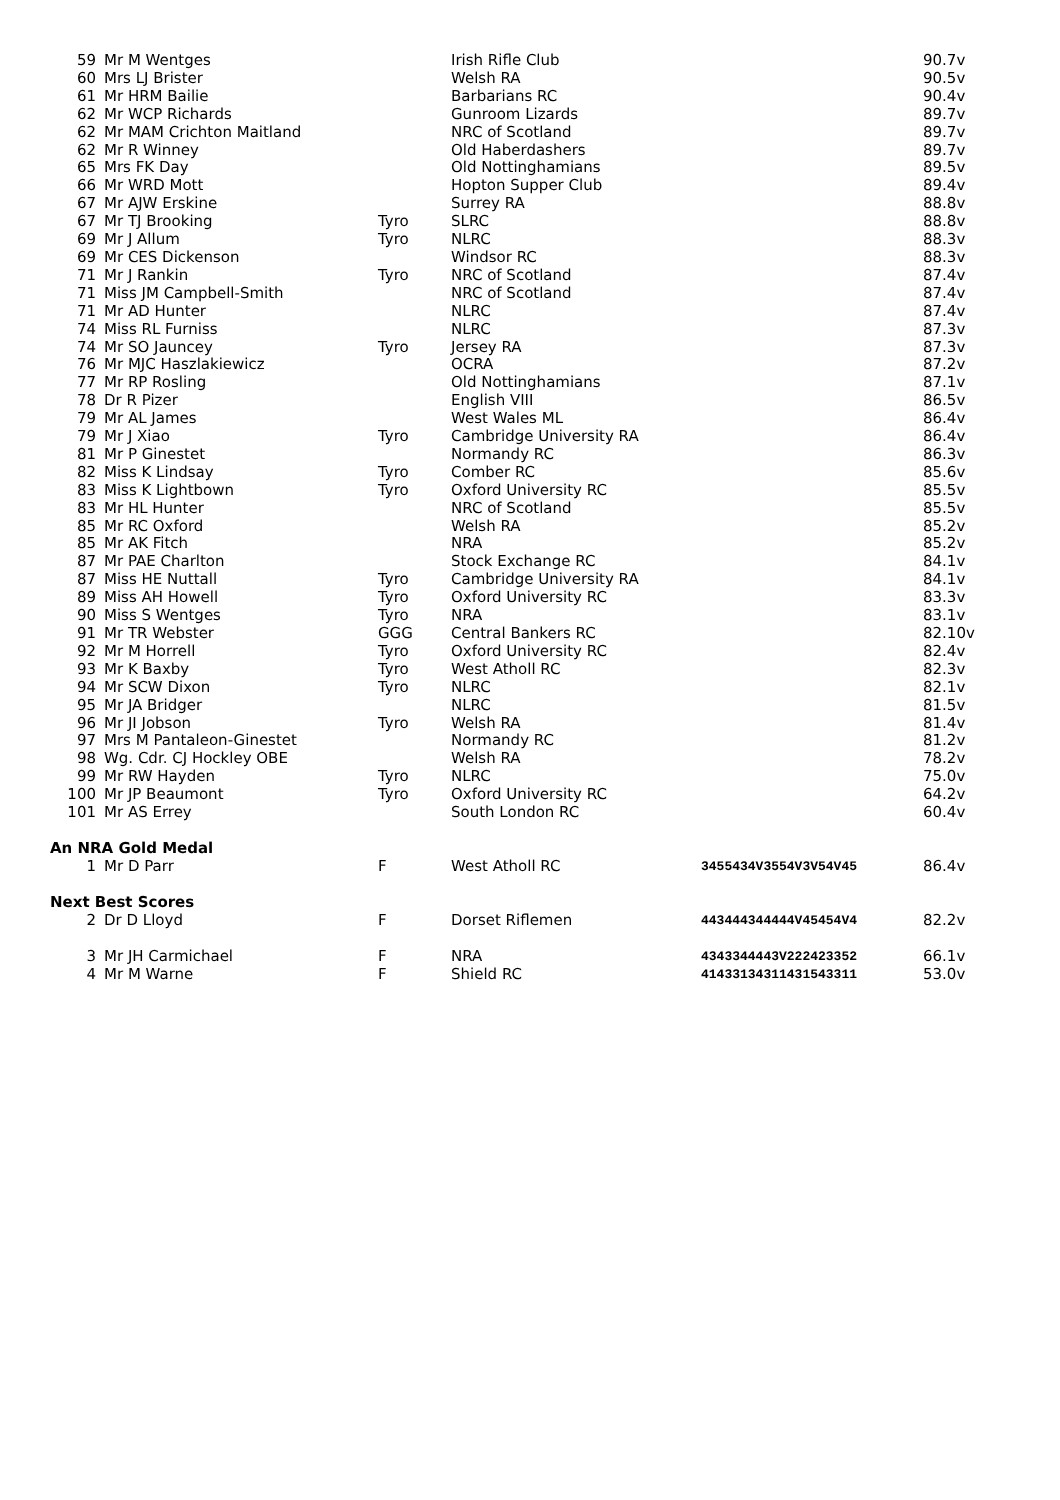| 59 | Mr M Wentges | | Irish Rifle Club | | 90.7v |
| 60 | Mrs LJ Brister | | Welsh RA | | 90.5v |
| 61 | Mr HRM Bailie | | Barbarians RC | | 90.4v |
| 62 | Mr WCP Richards | | Gunroom Lizards | | 89.7v |
| 62 | Mr MAM Crichton Maitland | | NRC of Scotland | | 89.7v |
| 62 | Mr R Winney | | Old Haberdashers | | 89.7v |
| 65 | Mrs FK Day | | Old Nottinghamians | | 89.5v |
| 66 | Mr WRD Mott | | Hopton Supper Club | | 89.4v |
| 67 | Mr AJW Erskine | | Surrey RA | | 88.8v |
| 67 | Mr TJ Brooking | Tyro | SLRC | | 88.8v |
| 69 | Mr J Allum | Tyro | NLRC | | 88.3v |
| 69 | Mr CES Dickenson | | Windsor RC | | 88.3v |
| 71 | Mr J Rankin | Tyro | NRC of Scotland | | 87.4v |
| 71 | Miss JM Campbell-Smith | | NRC of Scotland | | 87.4v |
| 71 | Mr AD Hunter | | NLRC | | 87.4v |
| 74 | Miss RL Furniss | | NLRC | | 87.3v |
| 74 | Mr SO Jauncey | Tyro | Jersey RA | | 87.3v |
| 76 | Mr MJC Haszlakiewicz | | OCRA | | 87.2v |
| 77 | Mr RP Rosling | | Old Nottinghamians | | 87.1v |
| 78 | Dr R Pizer | | English VIII | | 86.5v |
| 79 | Mr AL James | | West Wales ML | | 86.4v |
| 79 | Mr J Xiao | Tyro | Cambridge University RA | | 86.4v |
| 81 | Mr P Ginestet | | Normandy RC | | 86.3v |
| 82 | Miss K Lindsay | Tyro | Comber RC | | 85.6v |
| 83 | Miss K Lightbown | Tyro | Oxford University RC | | 85.5v |
| 83 | Mr HL Hunter | | NRC of Scotland | | 85.5v |
| 85 | Mr RC Oxford | | Welsh RA | | 85.2v |
| 85 | Mr AK Fitch | | NRA | | 85.2v |
| 87 | Mr PAE Charlton | | Stock Exchange RC | | 84.1v |
| 87 | Miss HE Nuttall | Tyro | Cambridge University RA | | 84.1v |
| 89 | Miss AH Howell | Tyro | Oxford University RC | | 83.3v |
| 90 | Miss S Wentges | Tyro | NRA | | 83.1v |
| 91 | Mr TR Webster | GGG | Central Bankers RC | | 82.10v |
| 92 | Mr M Horrell | Tyro | Oxford University RC | | 82.4v |
| 93 | Mr K Baxby | Tyro | West Atholl RC | | 82.3v |
| 94 | Mr SCW Dixon | Tyro | NLRC | | 82.1v |
| 95 | Mr JA Bridger | | NLRC | | 81.5v |
| 96 | Mr JI Jobson | Tyro | Welsh RA | | 81.4v |
| 97 | Mrs M Pantaleon-Ginestet | | Normandy RC | | 81.2v |
| 98 | Wg. Cdr. CJ Hockley OBE | | Welsh RA | | 78.2v |
| 99 | Mr RW Hayden | Tyro | NLRC | | 75.0v |
| 100 | Mr JP Beaumont | Tyro | Oxford University RC | | 64.2v |
| 101 | Mr AS Errey | | South London RC | | 60.4v |
| An NRA Gold Medal | | | | | |
| 1 | Mr D Parr | F | West Atholl RC | 3455434V3554V3V54V45 | 86.4v |
| Next Best Scores | | | | | |
| 2 | Dr D Lloyd | F | Dorset Riflemen | 443444344444V45454V4 | 82.2v |
| 3 | Mr JH Carmichael | F | NRA | 4343344443V222423352 | 66.1v |
| 4 | Mr M Warne | F | Shield RC | 41433134311431543311 | 53.0v |